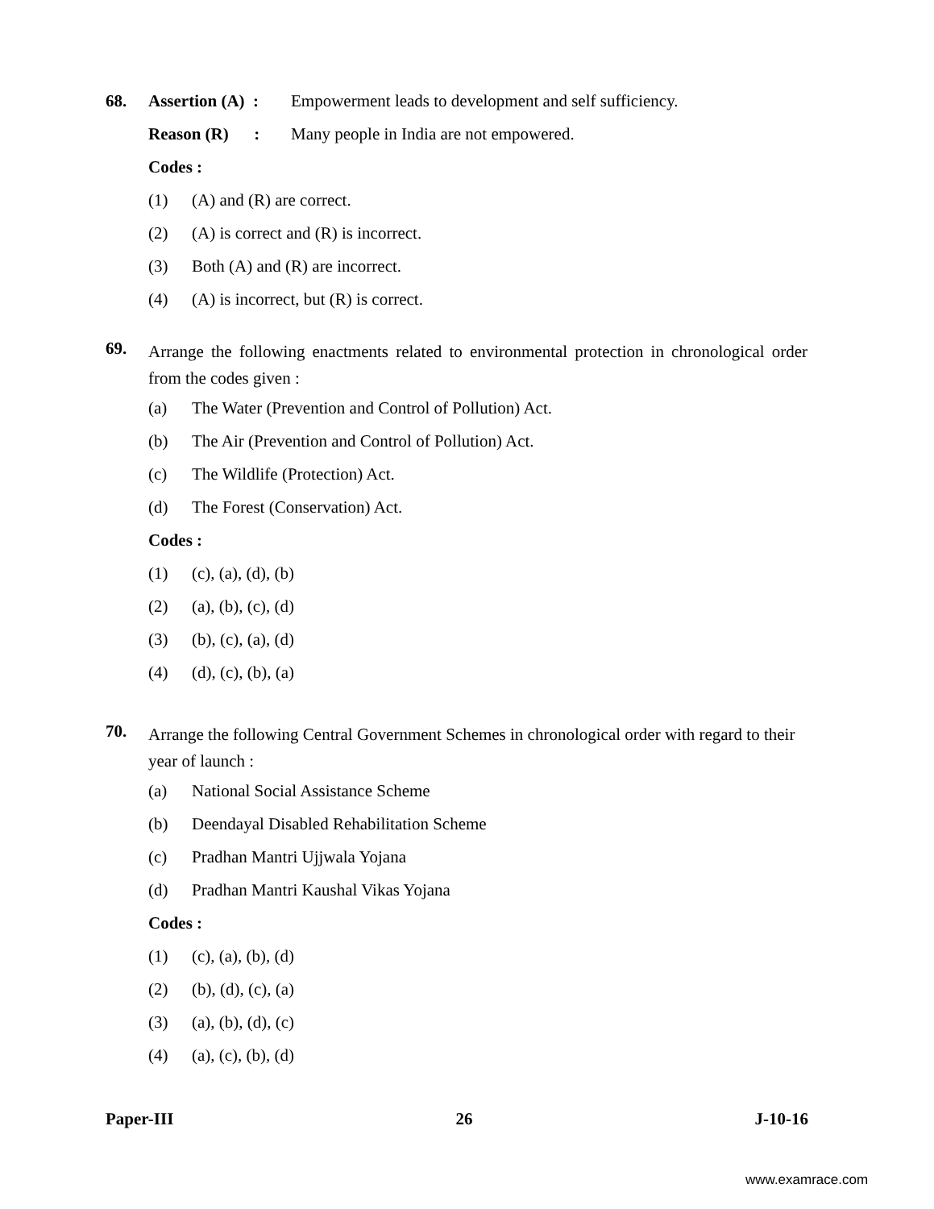68.
Assertion (A) : Empowerment leads to development and self sufficiency.
Reason (R) : Many people in India are not empowered.
Codes :
(1) (A) and (R) are correct.
(2) (A) is correct and (R) is incorrect.
(3) Both (A) and (R) are incorrect.
(4) (A) is incorrect, but (R) is correct.
69.
Arrange the following enactments related to environmental protection in chronological order from the codes given :
(a) The Water (Prevention and Control of Pollution) Act.
(b) The Air (Prevention and Control of Pollution) Act.
(c) The Wildlife (Protection) Act.
(d) The Forest (Conservation) Act.
Codes :
(1) (c), (a), (d), (b)
(2) (a), (b), (c), (d)
(3) (b), (c), (a), (d)
(4) (d), (c), (b), (a)
70.
Arrange the following Central Government Schemes in chronological order with regard to their year of launch :
(a) National Social Assistance Scheme
(b) Deendayal Disabled Rehabilitation Scheme
(c) Pradhan Mantri Ujjwala Yojana
(d) Pradhan Mantri Kaushal Vikas Yojana
Codes :
(1) (c), (a), (b), (d)
(2) (b), (d), (c), (a)
(3) (a), (b), (d), (c)
(4) (a), (c), (b), (d)
Paper-III 26 J-10-16
www.examrace.com